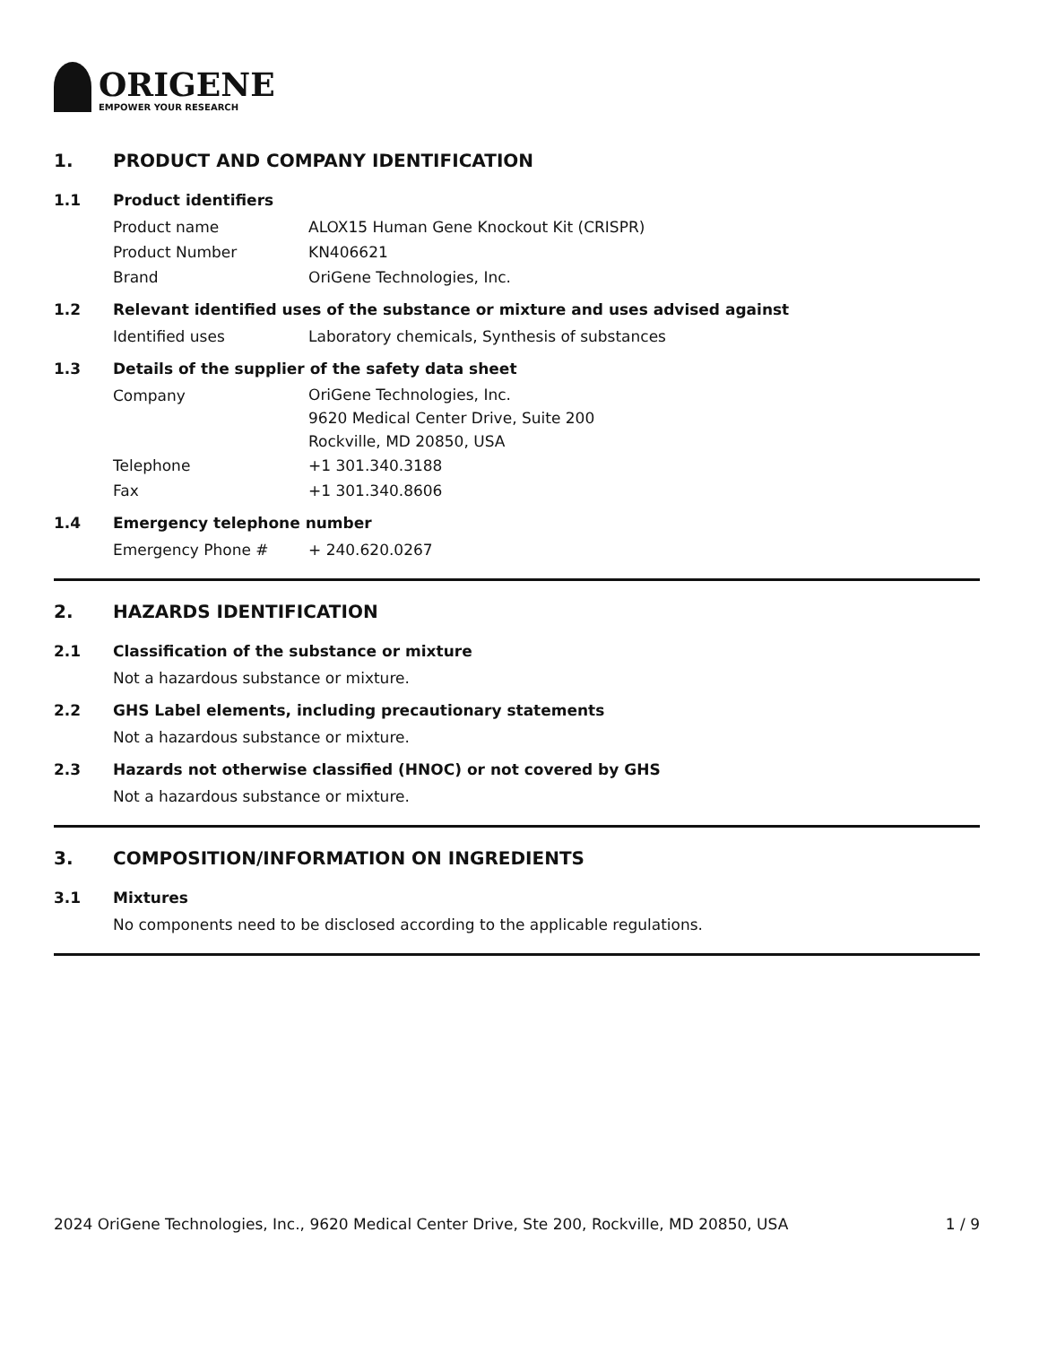ORIGENE
EMPOWER YOUR RESEARCH
1. PRODUCT AND COMPANY IDENTIFICATION
1.1 Product identifiers
Product name ALOX15 Human Gene Knockout Kit (CRISPR)
Product Number KN406621
Brand OriGene Technologies, Inc.
1.2 Relevant identified uses of the substance or mixture and uses advised against
Identified uses Laboratory chemicals, Synthesis of substances
1.3 Details of the supplier of the safety data sheet
Company
OriGene Technologies, Inc.
9620 Medical Center Drive, Suite 200
Rockville, MD 20850, USA
Telephone +1 301.340.3188
Fax +1 301.340.8606
1.4 Emergency telephone number
Emergency Phone # + 240.620.0267
2. HAZARDS IDENTIFICATION
2.1 Classification of the substance or mixture
Not a hazardous substance or mixture.
2.2 GHS Label elements, including precautionary statements
Not a hazardous substance or mixture.
2.3 Hazards not otherwise classified (HNOC) or not covered by GHS
Not a hazardous substance or mixture.
3. COMPOSITION/INFORMATION ON INGREDIENTS
3.1 Mixtures
No components need to be disclosed according to the applicable regulations.
2024 OriGene Technologies, Inc., 9620 Medical Center Drive, Ste 200, Rockville, MD 20850, USA 1 / 9